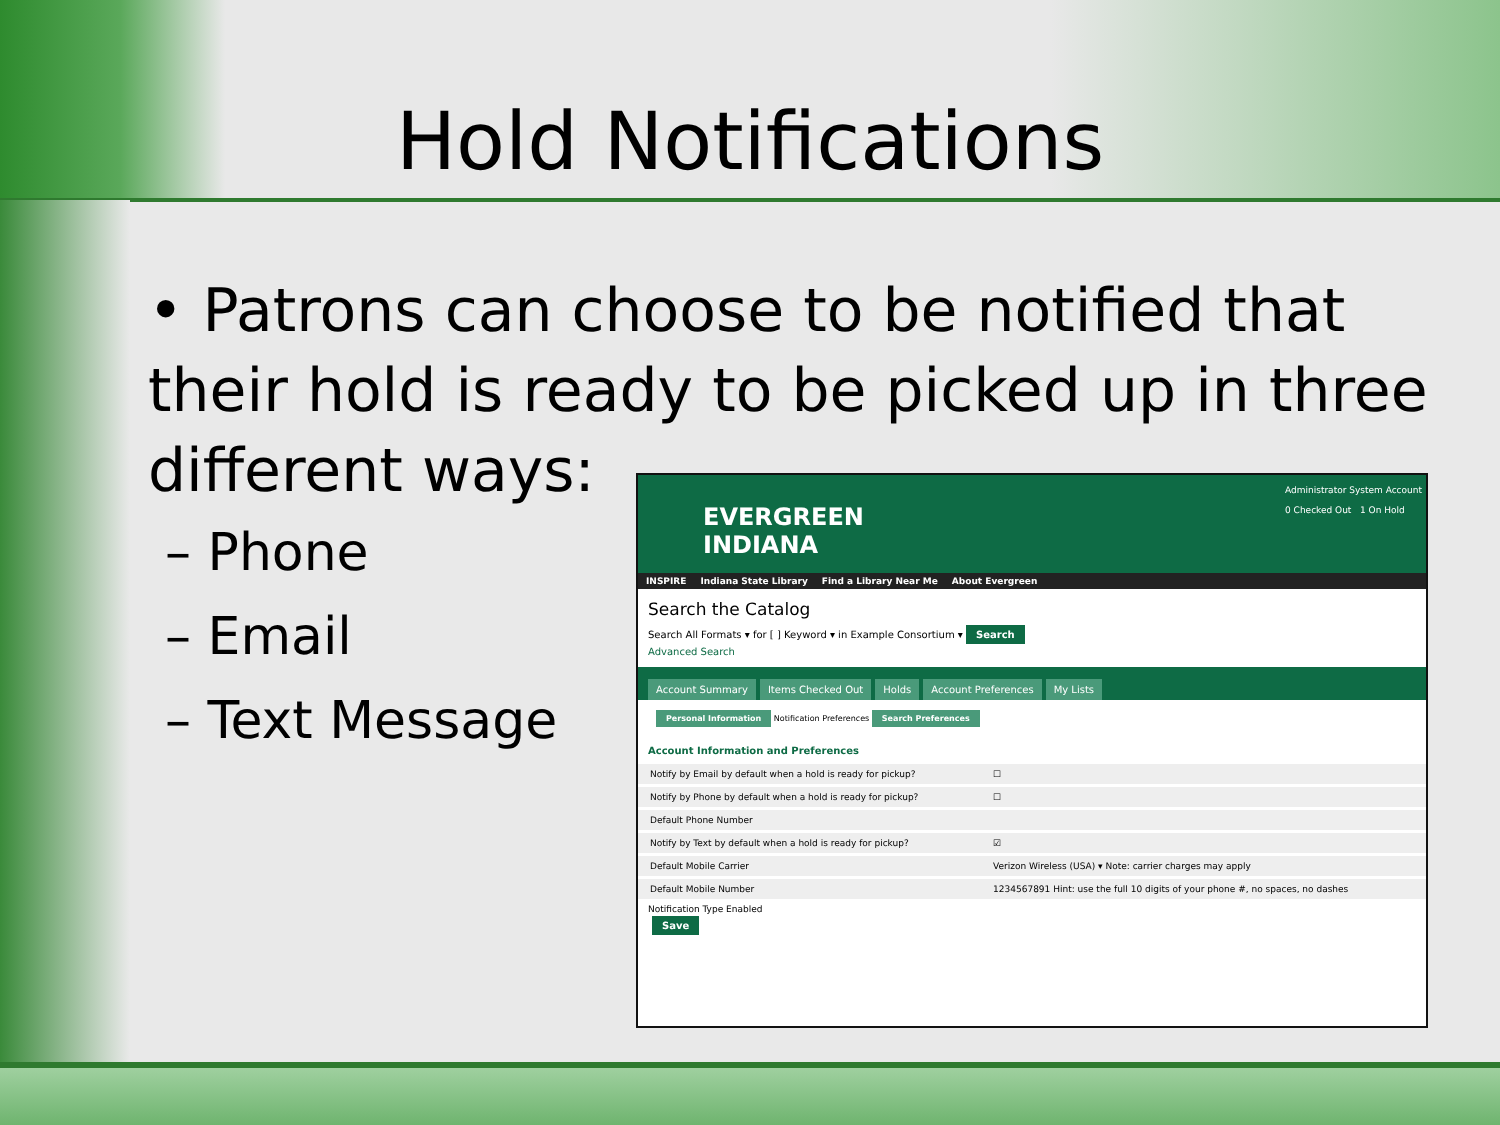Hold Notifications
• Patrons can choose to be notified that their hold is ready to be picked up in three different ways:
– Phone
– Email
– Text Message
EVERGREEN
INDIANA
Administrator System Account
0 Checked Out 1 On Hold
INSPIRE Indiana State Library Find a Library Near Me About Evergreen
Search the Catalog
Search All Formats ▾ for [ ] Keyword ▾ in Example Consortium ▾ Search
Advanced Search
Account Summary Items Checked Out Holds Account Preferences My Lists
Personal Information Notification Preferences Search Preferences
Account Information and Preferences
| Notify by Email by default when a hold is ready for pickup? | ☐ |
| Notify by Phone by default when a hold is ready for pickup? | ☐ |
| Default Phone Number | |
| Notify by Text by default when a hold is ready for pickup? | ☑ |
| Default Mobile Carrier | Verizon Wireless (USA) ▾ Note: carrier charges may apply |
| Default Mobile Number | 1234567891 Hint: use the full 10 digits of your phone #, no spaces, no dashes |
Notification Type Enabled
Save